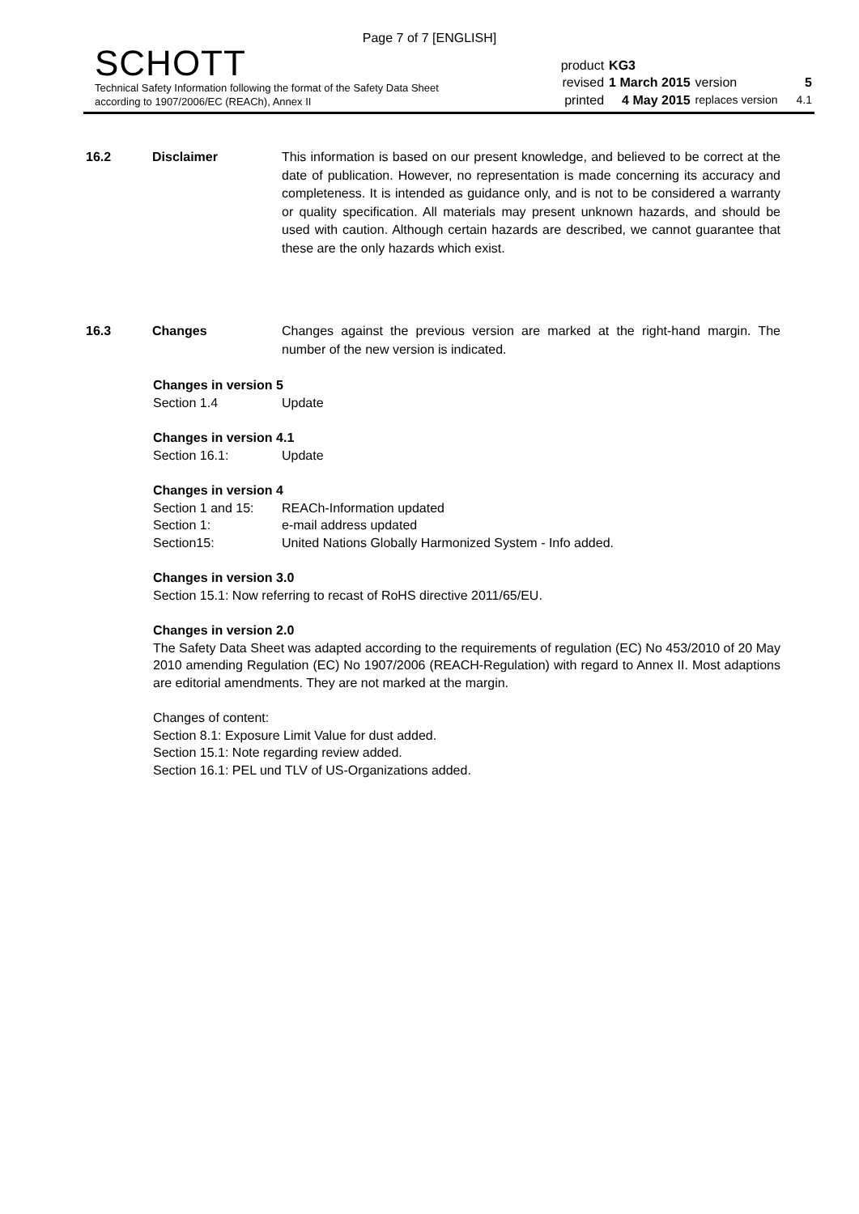Page 7 of 7 [ENGLISH]
SCHOTT
Technical Safety Information following the format of the Safety Data Sheet
according to 1907/2006/EC (REACh), Annex II
| product | KG3 | | |
| revised | 1 March 2015 | version | 5 |
| printed | 4 May 2015 | replaces version | 4.1 |
16.2 Disclaimer This information is based on our present knowledge, and believed to be correct at the date of publication. However, no representation is made concerning its accuracy and completeness. It is intended as guidance only, and is not to be considered a warranty or quality specification. All materials may present unknown hazards, and should be used with caution. Although certain hazards are described, we cannot guarantee that these are the only hazards which exist.
16.3 Changes Changes against the previous version are marked at the right-hand margin. The number of the new version is indicated.
Changes in version 5
| Section 1.4 | Update |
Changes in version 4.1
| Section 16.1: | Update |
Changes in version 4
| Section 1 and 15: | REACh-Information updated |
| Section 1: | e-mail address updated |
| Section15: | United Nations Globally Harmonized System - Info added. |
Changes in version 3.0
Section 15.1: Now referring to recast of RoHS directive 2011/65/EU.
Changes in version 2.0
The Safety Data Sheet was adapted according to the requirements of regulation (EC) No 453/2010 of 20 May 2010 amending Regulation (EC) No 1907/2006 (REACH-Regulation) with regard to Annex II. Most adaptions are editorial amendments. They are not marked at the margin.
Changes of content:
Section 8.1: Exposure Limit Value for dust added.
Section 15.1: Note regarding review added.
Section 16.1: PEL und TLV of US-Organizations added.